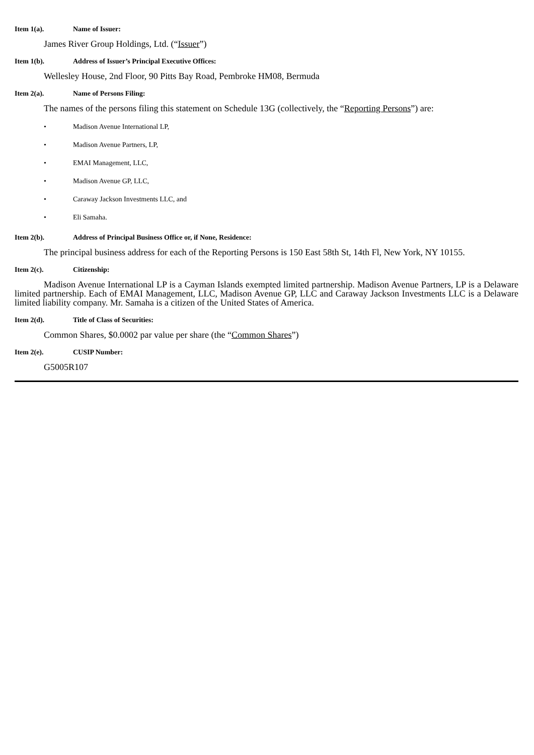Item 1(a). Name of Issuer:
James River Group Holdings, Ltd. (“Issuer”)
Item 1(b). Address of Issuer’s Principal Executive Offices:
Wellesley House, 2nd Floor, 90 Pitts Bay Road, Pembroke HM08, Bermuda
Item 2(a). Name of Persons Filing:
The names of the persons filing this statement on Schedule 13G (collectively, the “Reporting Persons”) are:
• Madison Avenue International LP,
• Madison Avenue Partners, LP,
• EMAI Management, LLC,
• Madison Avenue GP, LLC,
• Caraway Jackson Investments LLC, and
• Eli Samaha.
Item 2(b). Address of Principal Business Office or, if None, Residence:
The principal business address for each of the Reporting Persons is 150 East 58th St, 14th Fl, New York, NY 10155.
Item 2(c). Citizenship:
Madison Avenue International LP is a Cayman Islands exempted limited partnership. Madison Avenue Partners, LP is a Delaware limited partnership. Each of EMAI Management, LLC, Madison Avenue GP, LLC and Caraway Jackson Investments LLC is a Delaware limited liability company. Mr. Samaha is a citizen of the United States of America.
Item 2(d). Title of Class of Securities:
Common Shares, $0.0002 par value per share (the “Common Shares”)
Item 2(e). CUSIP Number:
G5005R107